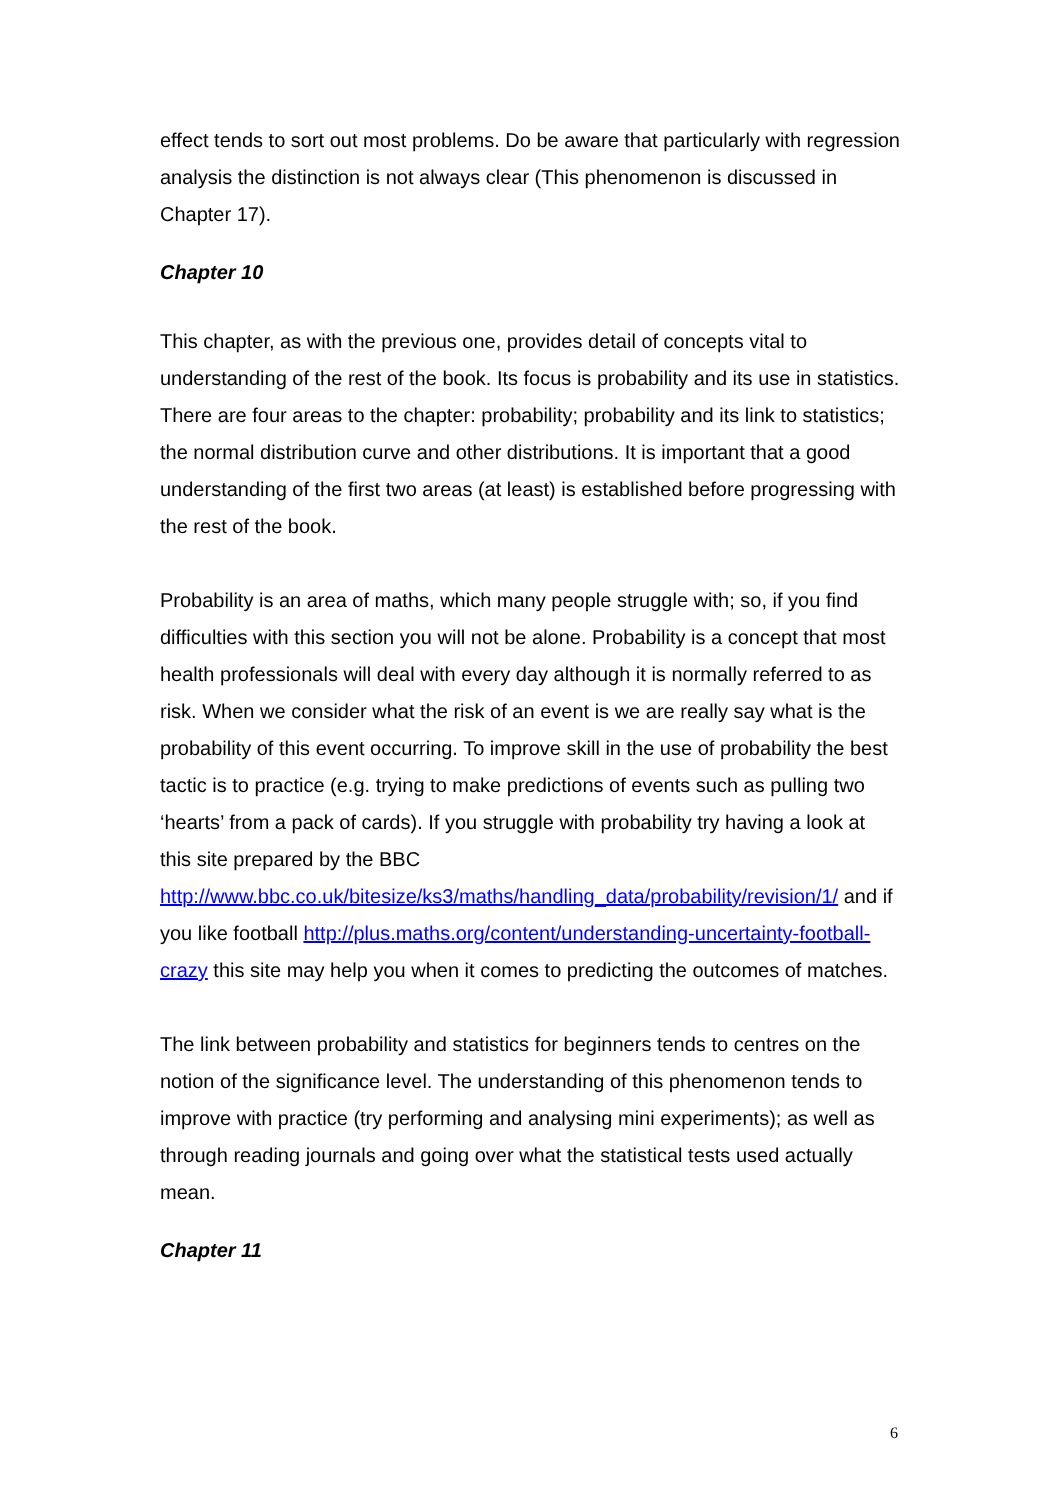effect tends to sort out most problems. Do be aware that particularly with regression analysis the distinction is not always clear (This phenomenon is discussed in Chapter 17).
Chapter 10
This chapter, as with the previous one, provides detail of concepts vital to understanding of the rest of the book. Its focus is probability and its use in statistics. There are four areas to the chapter: probability; probability and its link to statistics; the normal distribution curve and other distributions. It is important that a good understanding of the first two areas (at least) is established before progressing with the rest of the book.
Probability is an area of maths, which many people struggle with; so, if you find difficulties with this section you will not be alone. Probability is a concept that most health professionals will deal with every day although it is normally referred to as risk. When we consider what the risk of an event is we are really say what is the probability of this event occurring. To improve skill in the use of probability the best tactic is to practice (e.g. trying to make predictions of events such as pulling two ‘hearts’ from a pack of cards). If you struggle with probability try having a look at this site prepared by the BBC http://www.bbc.co.uk/bitesize/ks3/maths/handling_data/probability/revision/1/ and if you like football http://plus.maths.org/content/understanding-uncertainty-football-crazy this site may help you when it comes to predicting the outcomes of matches.
The link between probability and statistics for beginners tends to centres on the notion of the significance level. The understanding of this phenomenon tends to improve with practice (try performing and analysing mini experiments); as well as through reading journals and going over what the statistical tests used actually mean.
Chapter 11
6